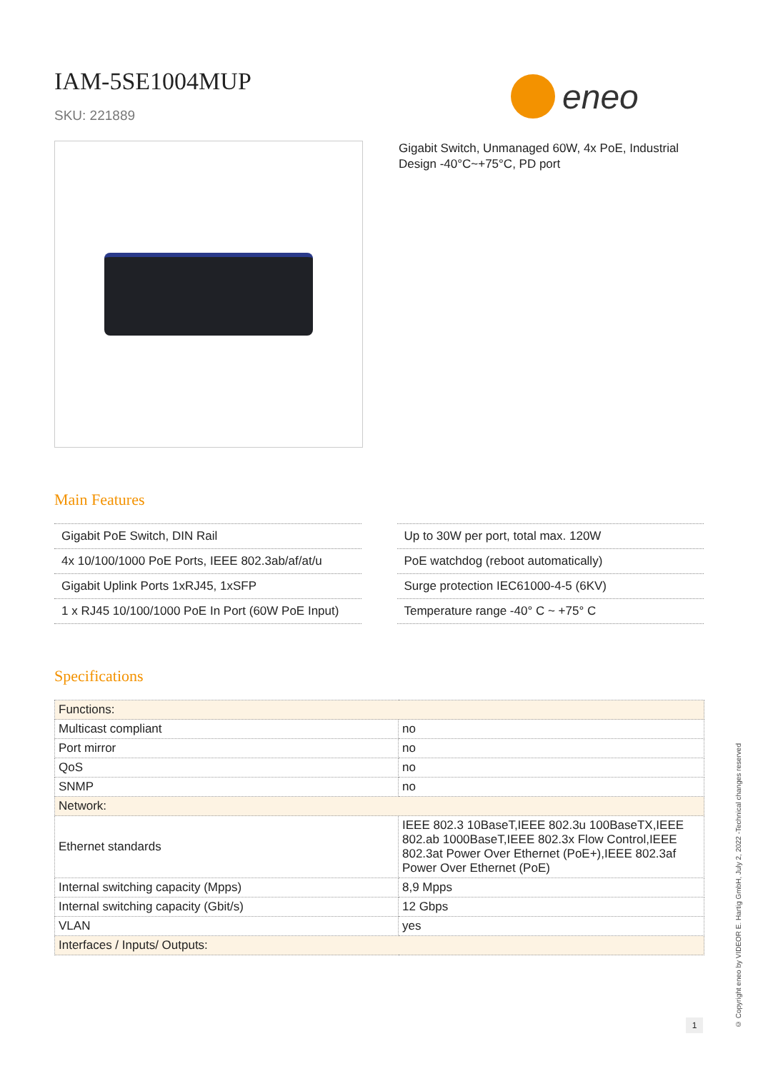IAM-5SE1004MUP
SKU: 221889
eneo
Gigabit Switch, Unmanaged 60W, 4x PoE, Industrial Design -40°C~+75°C, PD port
Main Features
Gigabit PoE Switch, DIN Rail
4x 10/100/1000 PoE Ports, IEEE 802.3ab/af/at/u
Gigabit Uplink Ports 1xRJ45, 1xSFP
1 x RJ45 10/100/1000 PoE In Port (60W PoE Input)
Up to 30W per port, total max. 120W
PoE watchdog (reboot automatically)
Surge protection IEC61000-4-5 (6KV)
Temperature range -40° C ~ +75° C
Specifications
| Functions: | |
| Multicast compliant | no |
| Port mirror | no |
| QoS | no |
| SNMP | no |
| Network: | |
| Ethernet standards | IEEE 802.3 10BaseT,IEEE 802.3u 100BaseTX,IEEE 802.ab 1000BaseT,IEEE 802.3x Flow Control,IEEE 802.3at Power Over Ethernet (PoE+),IEEE 802.3af Power Over Ethernet (PoE) |
| Internal switching capacity (Mpps) | 8,9 Mpps |
| Internal switching capacity (Gbit/s) | 12 Gbps |
| VLAN | yes |
| Interfaces / Inputs/ Outputs: | |
© Copyright eneo by VIDEOR E. Hartig GmbH, July 2, 2022 -Technical changes reserved
1